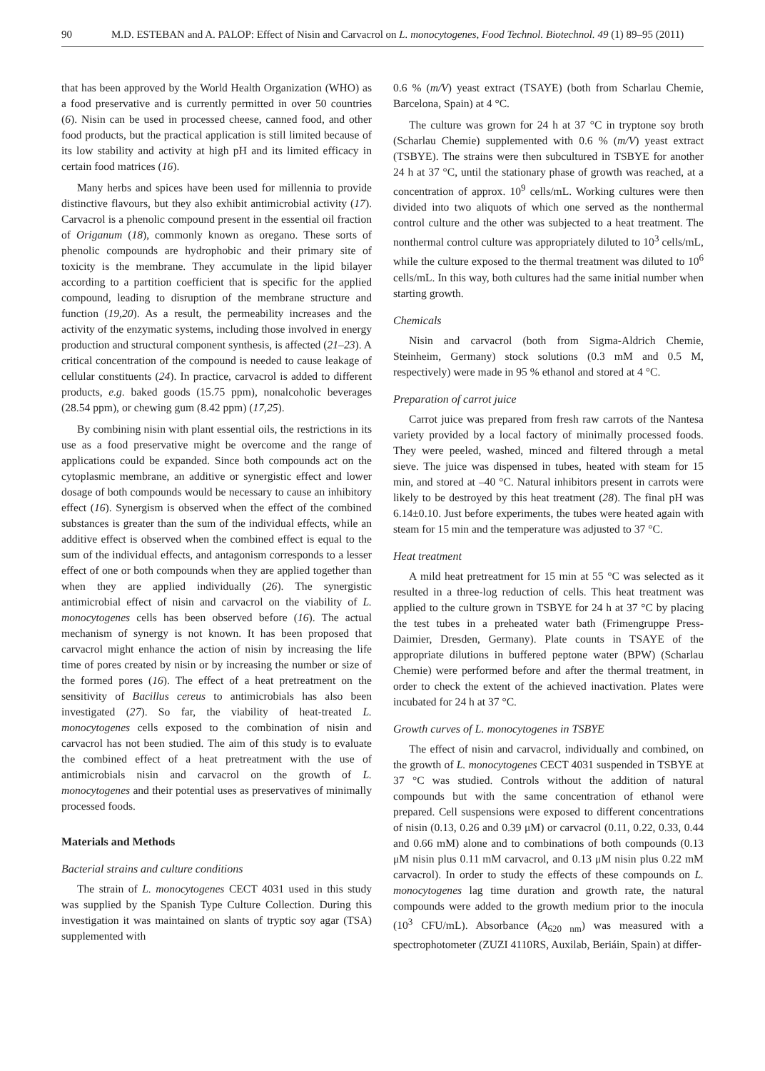90 M.D. ESTEBAN and A. PALOP: Effect of Nisin and Carvacrol on L. monocytogenes, Food Technol. Biotechnol. 49 (1) 89–95 (2011)
that has been approved by the World Health Organization (WHO) as a food preservative and is currently permitted in over 50 countries (6). Nisin can be used in processed cheese, canned food, and other food products, but the practical application is still limited because of its low stability and activity at high pH and its limited efficacy in certain food matrices (16).
Many herbs and spices have been used for millennia to provide distinctive flavours, but they also exhibit antimicrobial activity (17). Carvacrol is a phenolic compound present in the essential oil fraction of Origanum (18), commonly known as oregano. These sorts of phenolic compounds are hydrophobic and their primary site of toxicity is the membrane. They accumulate in the lipid bilayer according to a partition coefficient that is specific for the applied compound, leading to disruption of the membrane structure and function (19,20). As a result, the permeability increases and the activity of the enzymatic systems, including those involved in energy production and structural component synthesis, is affected (21–23). A critical concentration of the compound is needed to cause leakage of cellular constituents (24). In practice, carvacrol is added to different products, e.g. baked goods (15.75 ppm), nonalcoholic beverages (28.54 ppm), or chewing gum (8.42 ppm) (17,25).
By combining nisin with plant essential oils, the restrictions in its use as a food preservative might be overcome and the range of applications could be expanded. Since both compounds act on the cytoplasmic membrane, an additive or synergistic effect and lower dosage of both compounds would be necessary to cause an inhibitory effect (16). Synergism is observed when the effect of the combined substances is greater than the sum of the individual effects, while an additive effect is observed when the combined effect is equal to the sum of the individual effects, and antagonism corresponds to a lesser effect of one or both compounds when they are applied together than when they are applied individually (26). The synergistic antimicrobial effect of nisin and carvacrol on the viability of L. monocytogenes cells has been observed before (16). The actual mechanism of synergy is not known. It has been proposed that carvacrol might enhance the action of nisin by increasing the life time of pores created by nisin or by increasing the number or size of the formed pores (16). The effect of a heat pretreatment on the sensitivity of Bacillus cereus to antimicrobials has also been investigated (27). So far, the viability of heat-treated L. monocytogenes cells exposed to the combination of nisin and carvacrol has not been studied. The aim of this study is to evaluate the combined effect of a heat pretreatment with the use of antimicrobials nisin and carvacrol on the growth of L. monocytogenes and their potential uses as preservatives of minimally processed foods.
Materials and Methods
Bacterial strains and culture conditions
The strain of L. monocytogenes CECT 4031 used in this study was supplied by the Spanish Type Culture Collection. During this investigation it was maintained on slants of tryptic soy agar (TSA) supplemented with
0.6 % (m/V) yeast extract (TSAYE) (both from Scharlau Chemie, Barcelona, Spain) at 4 °C.
The culture was grown for 24 h at 37 °C in tryptone soy broth (Scharlau Chemie) supplemented with 0.6 % (m/V) yeast extract (TSBYE). The strains were then subcultured in TSBYE for another 24 h at 37 °C, until the stationary phase of growth was reached, at a concentration of approx. 10<sup>9</sup> cells/mL. Working cultures were then divided into two aliquots of which one served as the nonthermal control culture and the other was subjected to a heat treatment. The nonthermal control culture was appropriately diluted to 10<sup>3</sup> cells/mL, while the culture exposed to the thermal treatment was diluted to 10<sup>6</sup> cells/mL. In this way, both cultures had the same initial number when starting growth.
Chemicals
Nisin and carvacrol (both from Sigma-Aldrich Chemie, Steinheim, Germany) stock solutions (0.3 mM and 0.5 M, respectively) were made in 95 % ethanol and stored at 4 °C.
Preparation of carrot juice
Carrot juice was prepared from fresh raw carrots of the Nantesa variety provided by a local factory of minimally processed foods. They were peeled, washed, minced and filtered through a metal sieve. The juice was dispensed in tubes, heated with steam for 15 min, and stored at –40 °C. Natural inhibitors present in carrots were likely to be destroyed by this heat treatment (28). The final pH was 6.14±0.10. Just before experiments, the tubes were heated again with steam for 15 min and the temperature was adjusted to 37 °C.
Heat treatment
A mild heat pretreatment for 15 min at 55 °C was selected as it resulted in a three-log reduction of cells. This heat treatment was applied to the culture grown in TSBYE for 24 h at 37 °C by placing the test tubes in a preheated water bath (Frimengruppe Press-Daimier, Dresden, Germany). Plate counts in TSAYE of the appropriate dilutions in buffered peptone water (BPW) (Scharlau Chemie) were performed before and after the thermal treatment, in order to check the extent of the achieved inactivation. Plates were incubated for 24 h at 37 °C.
Growth curves of L. monocytogenes in TSBYE
The effect of nisin and carvacrol, individually and combined, on the growth of L. monocytogenes CECT 4031 suspended in TSBYE at 37 °C was studied. Controls without the addition of natural compounds but with the same concentration of ethanol were prepared. Cell suspensions were exposed to different concentrations of nisin (0.13, 0.26 and 0.39 μM) or carvacrol (0.11, 0.22, 0.33, 0.44 and 0.66 mM) alone and to combinations of both compounds (0.13 μM nisin plus 0.11 mM carvacrol, and 0.13 μM nisin plus 0.22 mM carvacrol). In order to study the effects of these compounds on L. monocytogenes lag time duration and growth rate, the natural compounds were added to the growth medium prior to the inocula (10<sup>3</sup> CFU/mL). Absorbance (A<sub>620 nm</sub>) was measured with a spectrophotometer (ZUZI 4110RS, Auxilab, Beriáin, Spain) at differ-